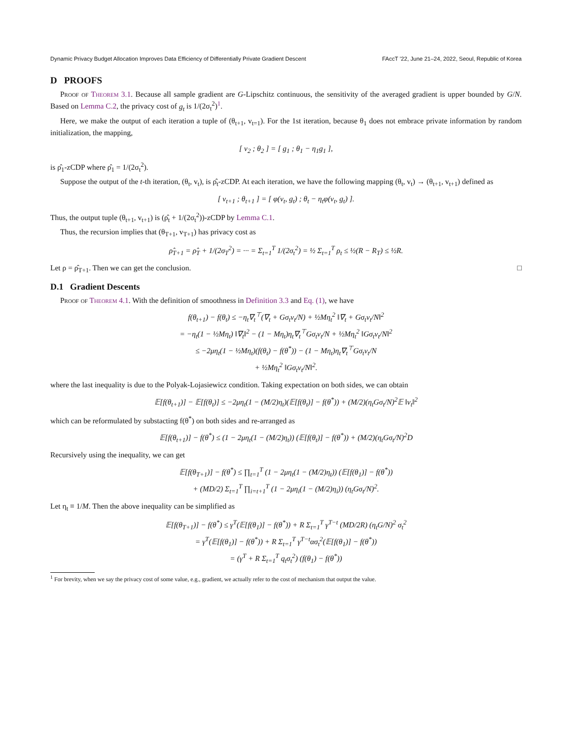Dynamic Privacy Budget Allocation Improves Data Efficiency of Differentially Private Gradient Descent FAccT ’22, June 21–24, 2022, Seoul, Republic of Korea
D PROOFS
Proof of Theorem 3.1. Because all sample gradient are G-Lipschitz continuous, the sensitivity of the averaged gradient is upper bounded by G/N. Based on Lemma C.2, the privacy cost of g<sub>t</sub> is 1/(2σ<sub>t</sub><sup>2</sup>)<sup>1</sup>.
Here, we make the output of each iteration a tuple of (θ<sub>t+1</sub>, v<sub>t=1</sub>). For the 1st iteration, because θ<sub>1</sub> does not embrace private information by random initialization, the mapping,
[ v<sub>2</sub> ; θ<sub>2</sub> ] = [ g<sub>1</sub> ; θ<sub>1</sub> − η<sub>1</sub>g<sub>1</sub> ],
is ρ̂<sub>1</sub>-zCDP where ρ̂<sub>1</sub> = 1/(2σ<sub>t</sub><sup>2</sup>).
Suppose the output of the t-th iteration, (θ<sub>t</sub>, v<sub>t</sub>), is ρ̂<sub>t</sub>-zCDP. At each iteration, we have the following mapping (θ<sub>t</sub>, v<sub>t</sub>) → (θ<sub>t+1</sub>, v<sub>t+1</sub>) defined as
[ v<sub>t+1</sub> ; θ<sub>t+1</sub> ] = [ φ(v<sub>t</sub>, g<sub>t</sub>) ; θ<sub>t</sub> − η<sub>t</sub>φ(v<sub>t</sub>, g<sub>t</sub>) ].
Thus, the output tuple (θ<sub>t+1</sub>, v<sub>t+1</sub>) is (ρ̂<sub>t</sub> + 1/(2σ<sub>t</sub><sup>2</sup>))-zCDP by Lemma C.1.
Thus, the recursion implies that (θ<sub>T+1</sub>, v<sub>T+1</sub>) has privacy cost as
ρ̂<sub>T+1</sub> = ρ̂<sub>T</sub> + 1/(2σ<sub>T</sub><sup>2</sup>) = ··· = Σ<sub>t=1</sub><sup>T</sup> 1/(2σ<sub>t</sub><sup>2</sup>) = ½ Σ<sub>t=1</sub><sup>T</sup> ρ<sub>t</sub> ≤ ½(R − R<sub>T</sub>) ≤ ½R.
Let ρ = ρ̂<sub>T+1</sub>. Then we can get the conclusion. □
D.1 Gradient Descents
Proof of Theorem 4.1. With the definition of smoothness in Definition 3.3 and Eq. (1), we have
f(θ<sub>t+1</sub>) − f(θ<sub>t</sub>) ≤ −η<sub>t</sub>∇<sub>t</sub><sup>⊤</sup>(∇<sub>t</sub> + Gσ<sub>t</sub>v<sub>t</sub>/N) + ½Mη<sub>t</sub><sup>2</sup> ‖∇<sub>t</sub> + Gσ<sub>t</sub>v<sub>t</sub>/N‖<sup>2</sup>
= −η<sub>t</sub>(1 − ½Mη<sub>t</sub>) ‖∇<sub>t</sub>‖<sup>2</sup> − (1 − Mη<sub>t</sub>)η<sub>t</sub>∇<sub>t</sub><sup>⊤</sup>Gσ<sub>t</sub>v<sub>t</sub>/N + ½Mη<sub>t</sub><sup>2</sup> ‖Gσ<sub>t</sub>v<sub>t</sub>/N‖<sup>2</sup>
≤ −2μη<sub>t</sub>(1 − ½Mη<sub>t</sub>)(f(θ<sub>t</sub>) − f(θ<sup>*</sup>)) − (1 − Mη<sub>t</sub>)η<sub>t</sub>∇<sub>t</sub><sup>⊤</sup>Gσ<sub>t</sub>v<sub>t</sub>/N
+ ½Mη<sub>t</sub><sup>2</sup> ‖Gσ<sub>t</sub>v<sub>t</sub>/N‖<sup>2</sup>.
where the last inequality is due to the Polyak-Lojasiewicz condition. Taking expectation on both sides, we can obtain
𝔼[f(θ<sub>t+1</sub>)] − 𝔼[f(θ<sub>t</sub>)] ≤ −2μη<sub>t</sub>(1 − (M/2)η<sub>t</sub>)(𝔼[f(θ<sub>t</sub>)] − f(θ<sup>*</sup>)) + (M/2)(η<sub>t</sub>Gσ<sub>t</sub>/N)<sup>2</sup>𝔼 ‖v<sub>t</sub>‖<sup>2</sup>
which can be reformulated by substacting f(θ<sup>*</sup>) on both sides and re-arranged as
𝔼[f(θ<sub>t+1</sub>)] − f(θ<sup>*</sup>) ≤ (1 − 2μη<sub>t</sub>(1 − (M/2)η<sub>t</sub>)) (𝔼[f(θ<sub>t</sub>)] − f(θ<sup>*</sup>)) + (M/2)(η<sub>t</sub>Gσ<sub>t</sub>/N)<sup>2</sup>D
Recursively using the inequality, we can get
𝔼[f(θ<sub>T+1</sub>)] − f(θ<sup>*</sup>) ≤ ∏<sub>t=1</sub><sup>T</sup> (1 − 2μη<sub>t</sub>(1 − (M/2)η<sub>t</sub>)) (𝔼[f(θ<sub>1</sub>)] − f(θ<sup>*</sup>))
+ (MD/2) Σ<sub>t=1</sub><sup>T</sup> ∏<sub>i=t+1</sub><sup>T</sup> (1 − 2μη<sub>i</sub>(1 − (M/2)η<sub>i</sub>)) (η<sub>t</sub>Gσ<sub>t</sub>/N)<sup>2</sup>.
Let η<sub>t</sub> ≡ 1/M. Then the above inequality can be simplified as
𝔼[f(θ<sub>T+1</sub>)] − f(θ<sup>*</sup>) ≤ γ<sup>T</sup>(𝔼[f(θ<sub>1</sub>)] − f(θ<sup>*</sup>)) + R Σ<sub>t=1</sub><sup>T</sup> γ<sup>T−t</sup> (MD/2R) (η<sub>t</sub>G/N)<sup>2</sup> σ<sub>t</sub><sup>2</sup>
= γ<sup>T</sup>(𝔼[f(θ<sub>1</sub>)] − f(θ<sup>*</sup>)) + R Σ<sub>t=1</sub><sup>T</sup> γ<sup>T−t</sup>ασ<sub>t</sub><sup>2</sup>(𝔼[f(θ<sub>1</sub>)] − f(θ<sup>*</sup>))
= (γ<sup>T</sup> + R Σ<sub>t=1</sub><sup>T</sup> q<sub>t</sub>σ<sub>t</sub><sup>2</sup>) (f(θ<sub>1</sub>) − f(θ<sup>*</sup>))
<sup>1</sup> For brevity, when we say the privacy cost of some value, e.g., gradient, we actually refer to the cost of mechanism that output the value.